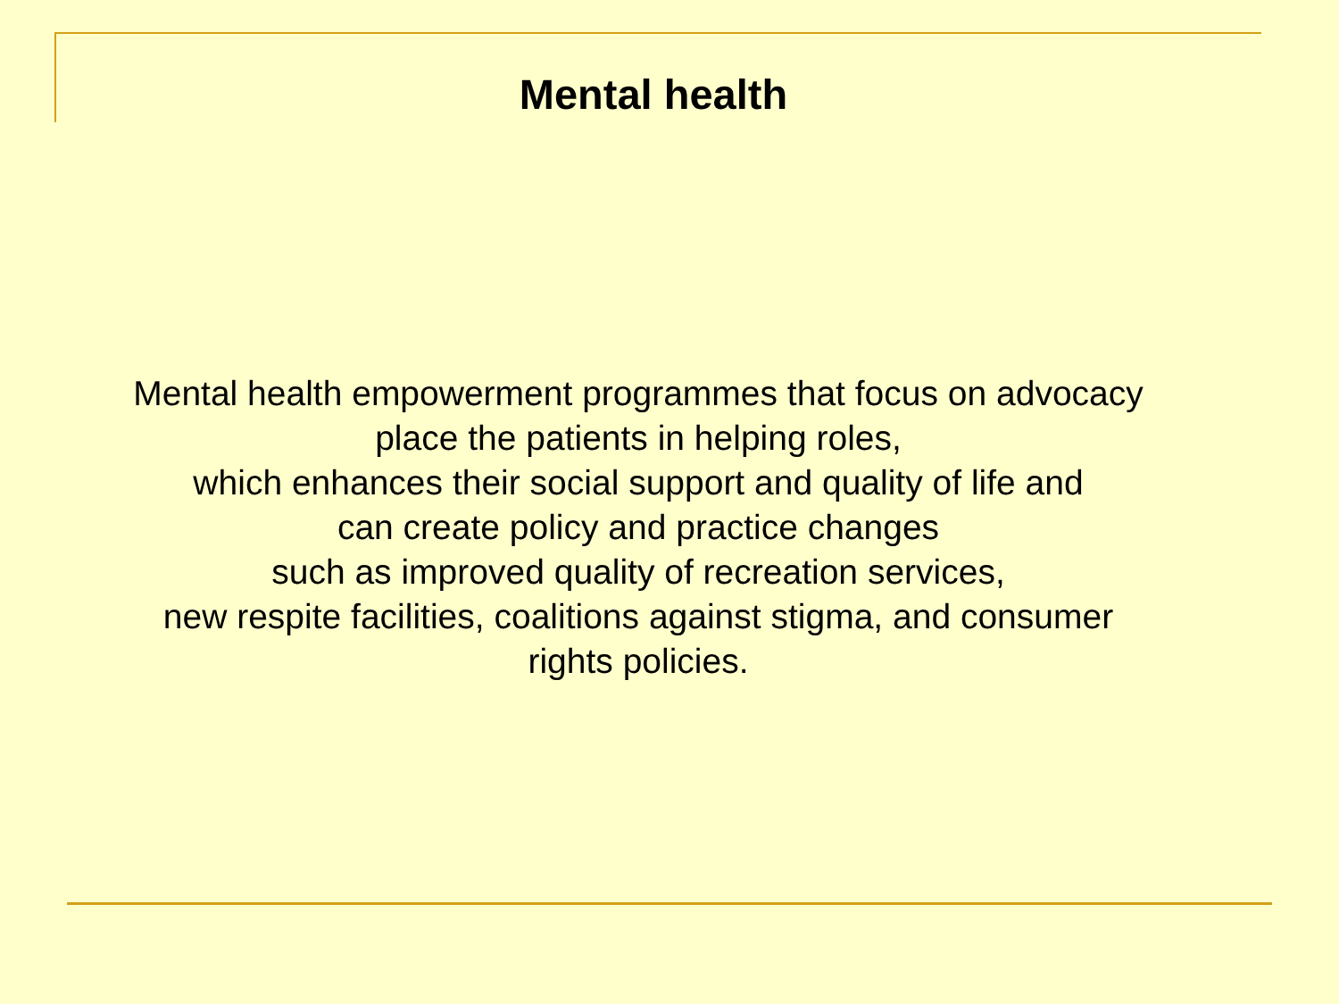Mental health
Mental health empowerment programmes that focus on advocacy
place the patients in helping roles,
which enhances their social support and quality of life and
can create policy and practice changes
such as improved quality of recreation services,
new respite facilities, coalitions against stigma, and consumer
rights policies.